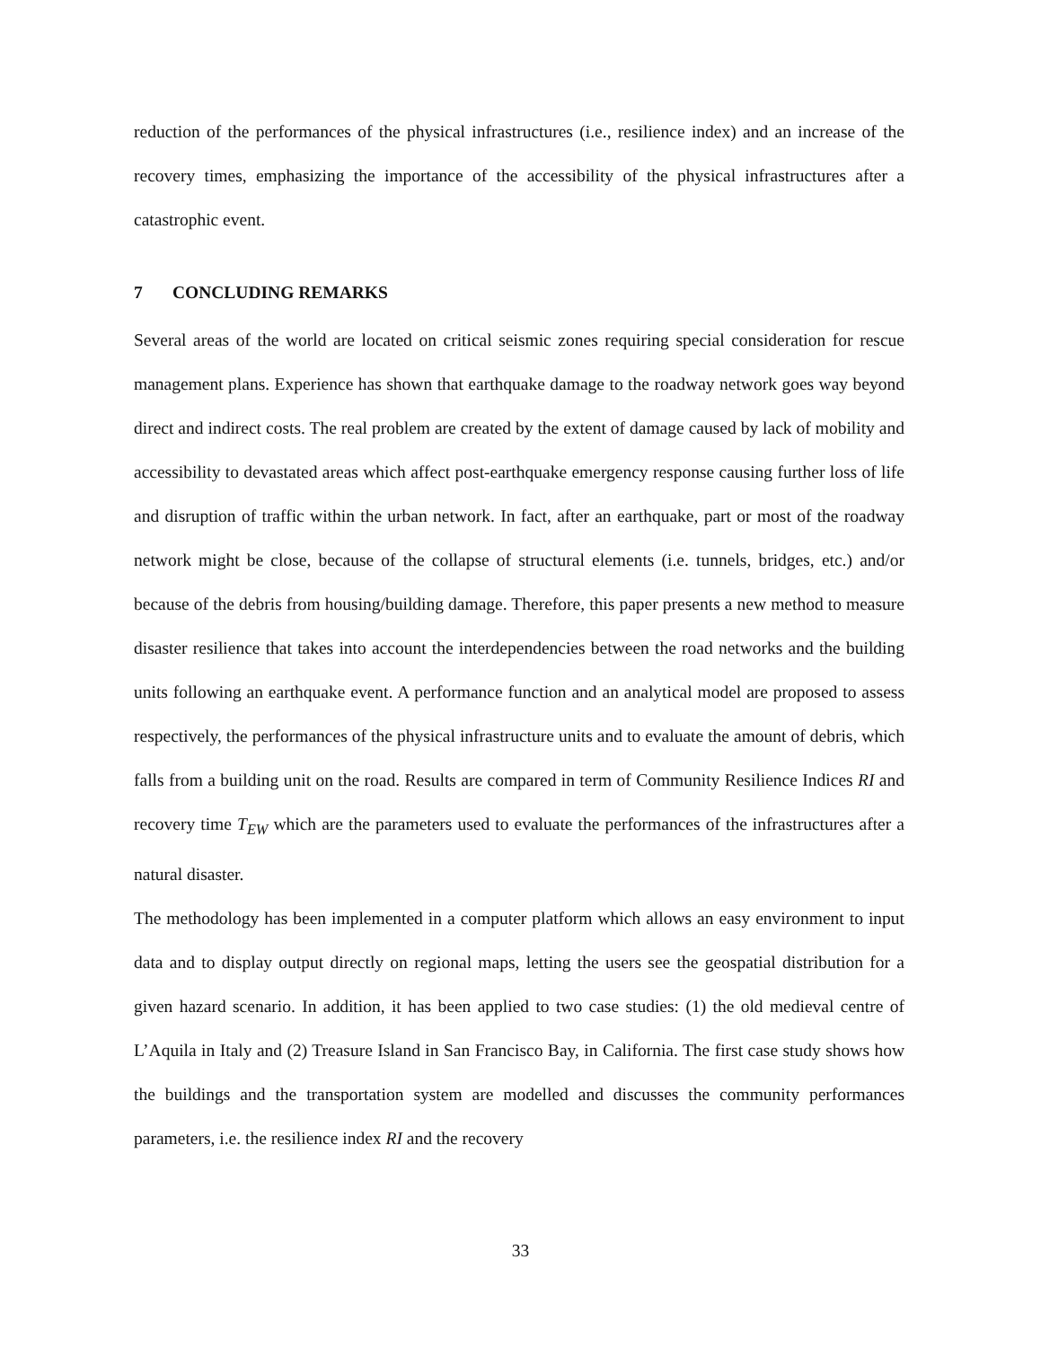reduction of the performances of the physical infrastructures (i.e., resilience index) and an increase of the recovery times, emphasizing the importance of the accessibility of the physical infrastructures after a catastrophic event.
7 CONCLUDING REMARKS
Several areas of the world are located on critical seismic zones requiring special consideration for rescue management plans. Experience has shown that earthquake damage to the roadway network goes way beyond direct and indirect costs. The real problem are created by the extent of damage caused by lack of mobility and accessibility to devastated areas which affect post-earthquake emergency response causing further loss of life and disruption of traffic within the urban network. In fact, after an earthquake, part or most of the roadway network might be close, because of the collapse of structural elements (i.e. tunnels, bridges, etc.) and/or because of the debris from housing/building damage. Therefore, this paper presents a new method to measure disaster resilience that takes into account the interdependencies between the road networks and the building units following an earthquake event. A performance function and an analytical model are proposed to assess respectively, the performances of the physical infrastructure units and to evaluate the amount of debris, which falls from a building unit on the road. Results are compared in term of Community Resilience Indices RI and recovery time T<sub>EW</sub> which are the parameters used to evaluate the performances of the infrastructures after a natural disaster.
The methodology has been implemented in a computer platform which allows an easy environment to input data and to display output directly on regional maps, letting the users see the geospatial distribution for a given hazard scenario. In addition, it has been applied to two case studies: (1) the old medieval centre of L’Aquila in Italy and (2) Treasure Island in San Francisco Bay, in California. The first case study shows how the buildings and the transportation system are modelled and discusses the community performances parameters, i.e. the resilience index RI and the recovery
33